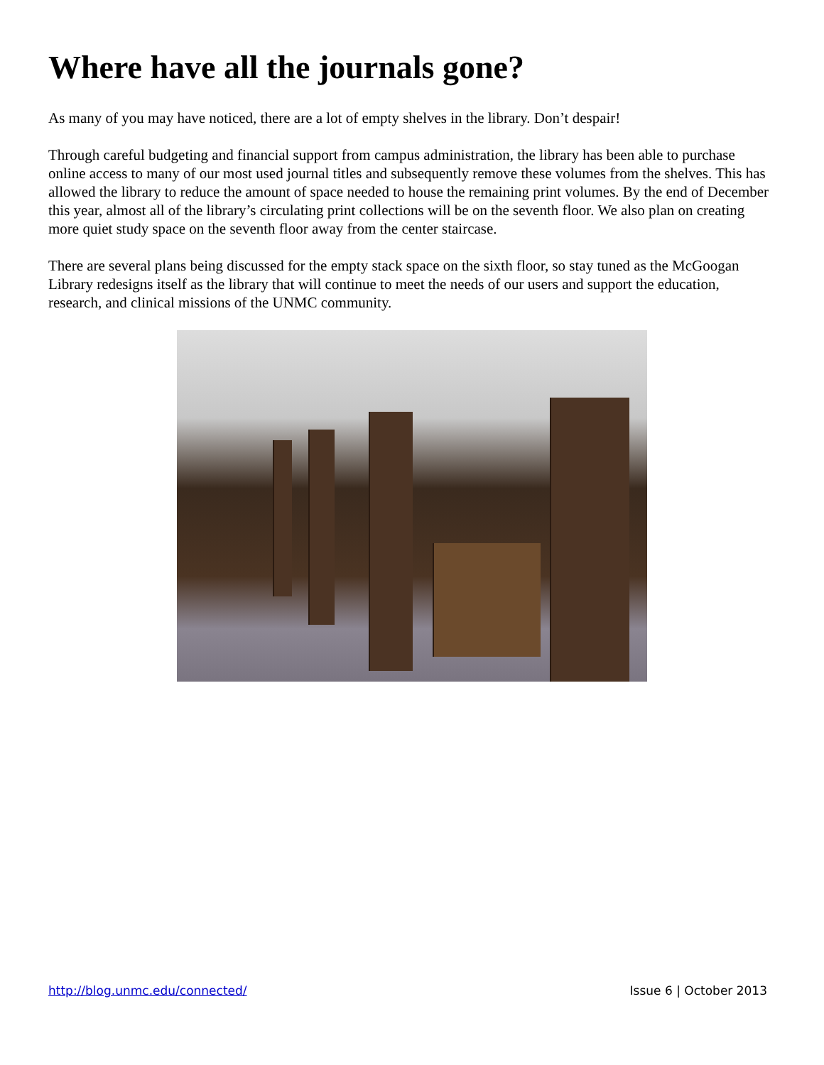Where have all the journals gone?
As many of you may have noticed, there are a lot of empty shelves in the library. Don’t despair!
Through careful budgeting and financial support from campus administration, the library has been able to purchase online access to many of our most used journal titles and subsequently remove these volumes from the shelves. This has allowed the library to reduce the amount of space needed to house the remaining print volumes. By the end of December this year, almost all of the library’s circulating print collections will be on the seventh floor. We also plan on creating more quiet study space on the seventh floor away from the center staircase.
There are several plans being discussed for the empty stack space on the sixth floor, so stay tuned as the McGoogan Library redesigns itself as the library that will continue to meet the needs of our users and support the education, research, and clinical missions of the UNMC community.
http://blog.unmc.edu/connected/ Issue 6 | October 2013